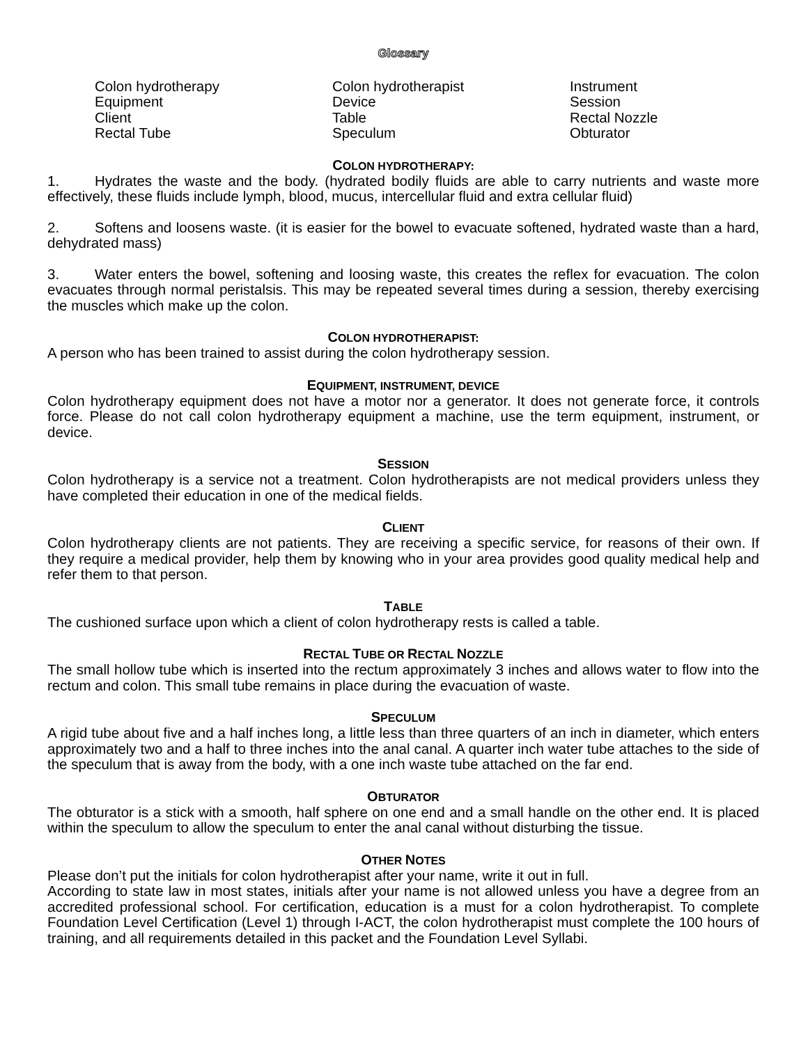Glossary
Colon hydrotherapy
Equipment
Client
Rectal Tube
Colon hydrotherapist
Device
Table
Speculum
Instrument
Session
Rectal Nozzle
Obturator
COLON HYDROTHERAPY:
1. Hydrates the waste and the body. (hydrated bodily fluids are able to carry nutrients and waste more effectively, these fluids include lymph, blood, mucus, intercellular fluid and extra cellular fluid)
2. Softens and loosens waste. (it is easier for the bowel to evacuate softened, hydrated waste than a hard, dehydrated mass)
3. Water enters the bowel, softening and loosing waste, this creates the reflex for evacuation. The colon evacuates through normal peristalsis. This may be repeated several times during a session, thereby exercising the muscles which make up the colon.
COLON HYDROTHERAPIST:
A person who has been trained to assist during the colon hydrotherapy session.
EQUIPMENT, INSTRUMENT, DEVICE
Colon hydrotherapy equipment does not have a motor nor a generator. It does not generate force, it controls force. Please do not call colon hydrotherapy equipment a machine, use the term equipment, instrument, or device.
SESSION
Colon hydrotherapy is a service not a treatment. Colon hydrotherapists are not medical providers unless they have completed their education in one of the medical fields.
CLIENT
Colon hydrotherapy clients are not patients. They are receiving a specific service, for reasons of their own. If they require a medical provider, help them by knowing who in your area provides good quality medical help and refer them to that person.
TABLE
The cushioned surface upon which a client of colon hydrotherapy rests is called a table.
RECTAL TUBE OR RECTAL NOZZLE
The small hollow tube which is inserted into the rectum approximately 3 inches and allows water to flow into the rectum and colon. This small tube remains in place during the evacuation of waste.
SPECULUM
A rigid tube about five and a half inches long, a little less than three quarters of an inch in diameter, which enters approximately two and a half to three inches into the anal canal. A quarter inch water tube attaches to the side of the speculum that is away from the body, with a one inch waste tube attached on the far end.
OBTURATOR
The obturator is a stick with a smooth, half sphere on one end and a small handle on the other end. It is placed within the speculum to allow the speculum to enter the anal canal without disturbing the tissue.
OTHER NOTES
Please don’t put the initials for colon hydrotherapist after your name, write it out in full.
According to state law in most states, initials after your name is not allowed unless you have a degree from an accredited professional school. For certification, education is a must for a colon hydrotherapist. To complete Foundation Level Certification (Level 1) through I-ACT, the colon hydrotherapist must complete the 100 hours of training, and all requirements detailed in this packet and the Foundation Level Syllabi.